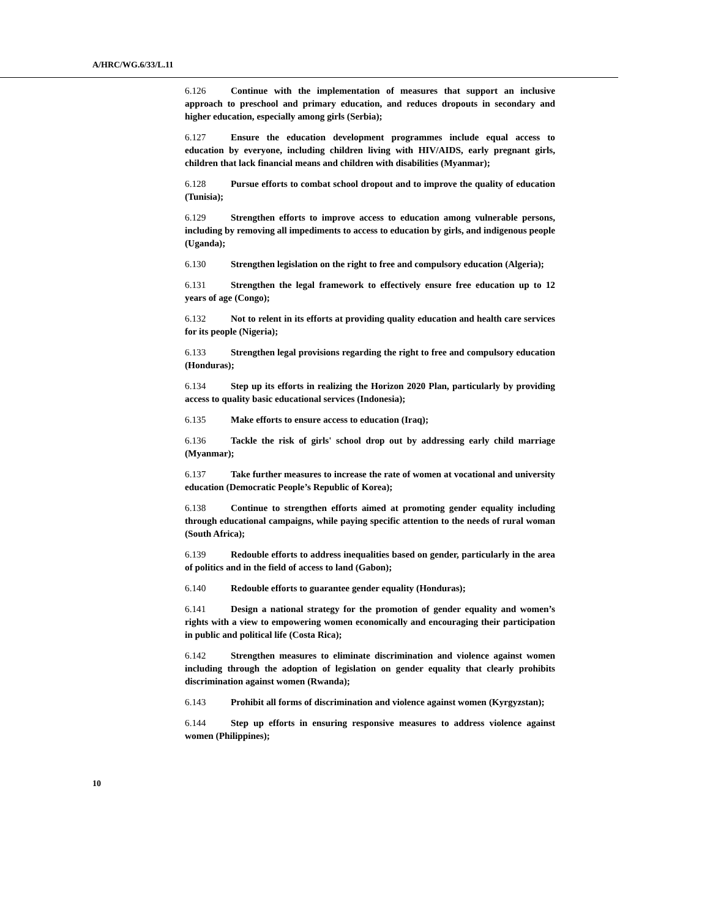A/HRC/WG.6/33/L.11
6.126 Continue with the implementation of measures that support an inclusive approach to preschool and primary education, and reduces dropouts in secondary and higher education, especially among girls (Serbia);
6.127 Ensure the education development programmes include equal access to education by everyone, including children living with HIV/AIDS, early pregnant girls, children that lack financial means and children with disabilities (Myanmar);
6.128 Pursue efforts to combat school dropout and to improve the quality of education (Tunisia);
6.129 Strengthen efforts to improve access to education among vulnerable persons, including by removing all impediments to access to education by girls, and indigenous people (Uganda);
6.130 Strengthen legislation on the right to free and compulsory education (Algeria);
6.131 Strengthen the legal framework to effectively ensure free education up to 12 years of age (Congo);
6.132 Not to relent in its efforts at providing quality education and health care services for its people (Nigeria);
6.133 Strengthen legal provisions regarding the right to free and compulsory education (Honduras);
6.134 Step up its efforts in realizing the Horizon 2020 Plan, particularly by providing access to quality basic educational services (Indonesia);
6.135 Make efforts to ensure access to education (Iraq);
6.136 Tackle the risk of girls' school drop out by addressing early child marriage (Myanmar);
6.137 Take further measures to increase the rate of women at vocational and university education (Democratic People’s Republic of Korea);
6.138 Continue to strengthen efforts aimed at promoting gender equality including through educational campaigns, while paying specific attention to the needs of rural woman (South Africa);
6.139 Redouble efforts to address inequalities based on gender, particularly in the area of politics and in the field of access to land (Gabon);
6.140 Redouble efforts to guarantee gender equality (Honduras);
6.141 Design a national strategy for the promotion of gender equality and women’s rights with a view to empowering women economically and encouraging their participation in public and political life (Costa Rica);
6.142 Strengthen measures to eliminate discrimination and violence against women including through the adoption of legislation on gender equality that clearly prohibits discrimination against women (Rwanda);
6.143 Prohibit all forms of discrimination and violence against women (Kyrgyzstan);
6.144 Step up efforts in ensuring responsive measures to address violence against women (Philippines);
10